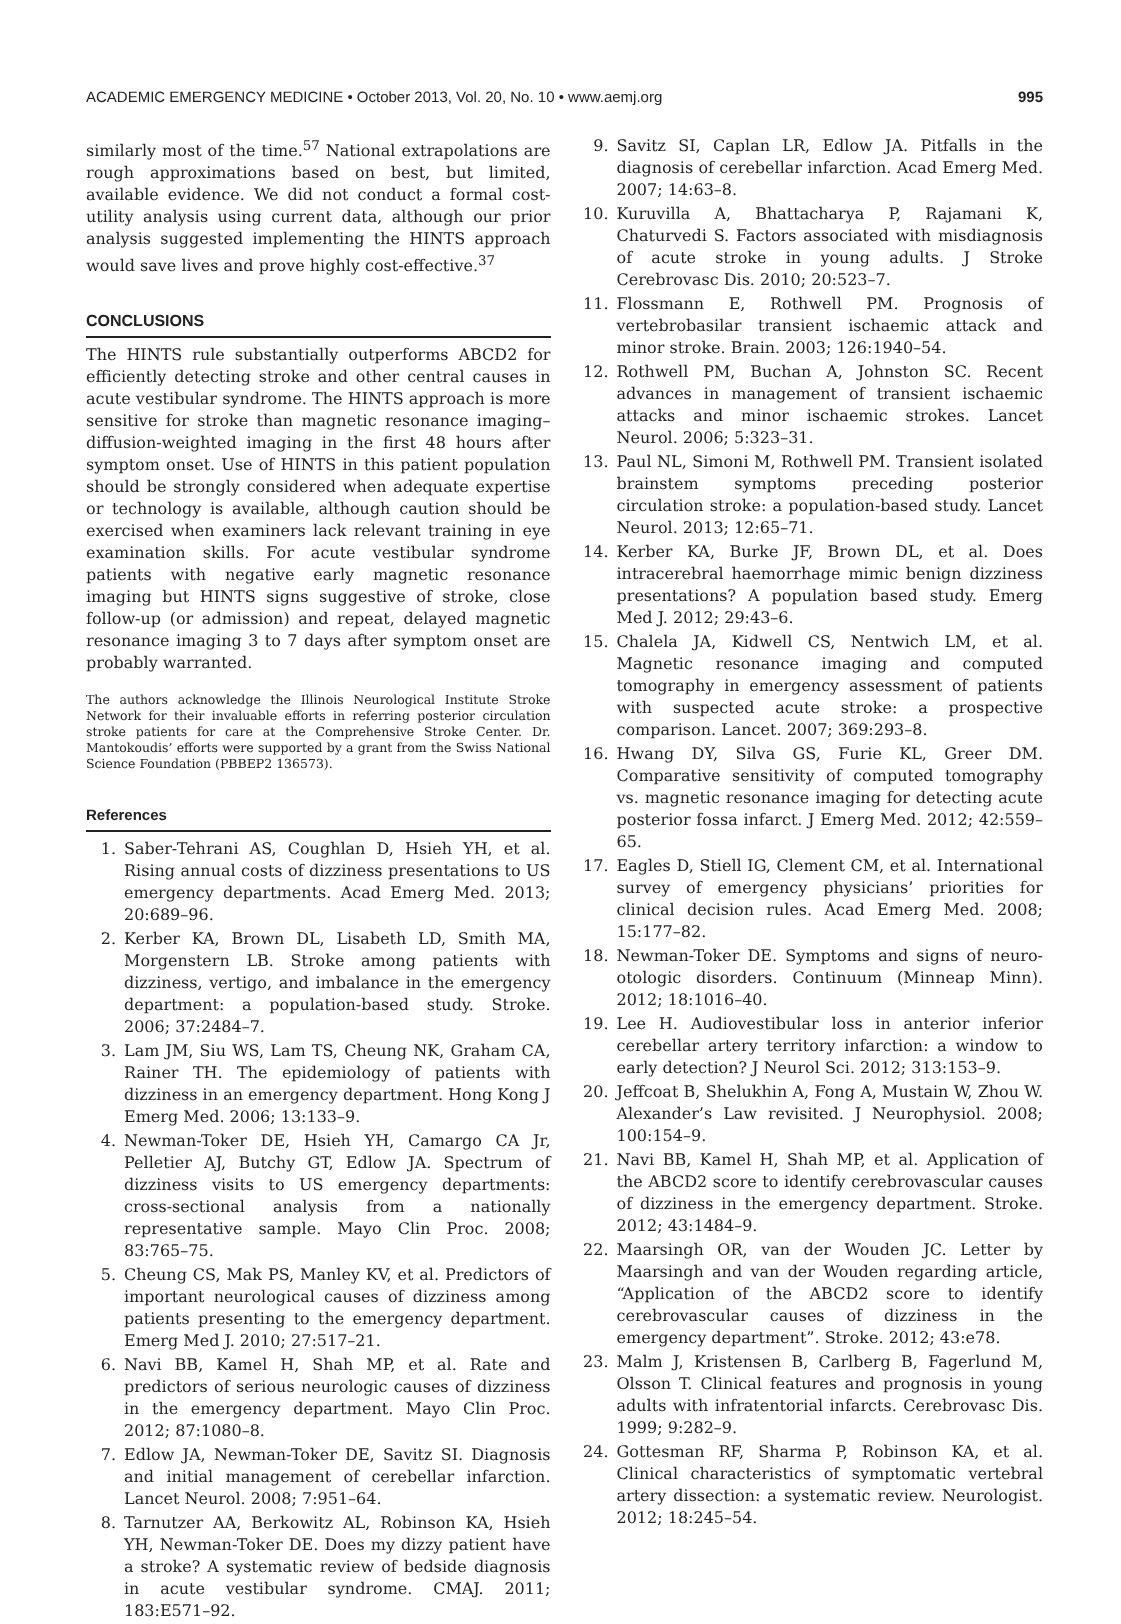ACADEMIC EMERGENCY MEDICINE • October 2013, Vol. 20, No. 10 • www.aemj.org 995
similarly most of the time.<sup>57</sup> National extrapolations are rough approximations based on best, but limited, available evidence. We did not conduct a formal cost-utility analysis using current data, although our prior analysis suggested implementing the HINTS approach would save lives and prove highly cost-effective.<sup>37</sup>
CONCLUSIONS
The HINTS rule substantially outperforms ABCD2 for efficiently detecting stroke and other central causes in acute vestibular syndrome. The HINTS approach is more sensitive for stroke than magnetic resonance imaging–diffusion-weighted imaging in the first 48 hours after symptom onset. Use of HINTS in this patient population should be strongly considered when adequate expertise or technology is available, although caution should be exercised when examiners lack relevant training in eye examination skills. For acute vestibular syndrome patients with negative early magnetic resonance imaging but HINTS signs suggestive of stroke, close follow-up (or admission) and repeat, delayed magnetic resonance imaging 3 to 7 days after symptom onset are probably warranted.
The authors acknowledge the Illinois Neurological Institute Stroke Network for their invaluable efforts in referring posterior circulation stroke patients for care at the Comprehensive Stroke Center. Dr. Mantokoudis’ efforts were supported by a grant from the Swiss National Science Foundation (PBBEP2 136573).
References
1. Saber-Tehrani AS, Coughlan D, Hsieh YH, et al. Rising annual costs of dizziness presentations to US emergency departments. Acad Emerg Med. 2013; 20:689–96.
2. Kerber KA, Brown DL, Lisabeth LD, Smith MA, Morgenstern LB. Stroke among patients with dizziness, vertigo, and imbalance in the emergency department: a population-based study. Stroke. 2006; 37:2484–7.
3. Lam JM, Siu WS, Lam TS, Cheung NK, Graham CA, Rainer TH. The epidemiology of patients with dizziness in an emergency department. Hong Kong J Emerg Med. 2006; 13:133–9.
4. Newman-Toker DE, Hsieh YH, Camargo CA Jr, Pelletier AJ, Butchy GT, Edlow JA. Spectrum of dizziness visits to US emergency departments: cross-sectional analysis from a nationally representative sample. Mayo Clin Proc. 2008; 83:765–75.
5. Cheung CS, Mak PS, Manley KV, et al. Predictors of important neurological causes of dizziness among patients presenting to the emergency department. Emerg Med J. 2010; 27:517–21.
6. Navi BB, Kamel H, Shah MP, et al. Rate and predictors of serious neurologic causes of dizziness in the emergency department. Mayo Clin Proc. 2012; 87:1080–8.
7. Edlow JA, Newman-Toker DE, Savitz SI. Diagnosis and initial management of cerebellar infarction. Lancet Neurol. 2008; 7:951–64.
8. Tarnutzer AA, Berkowitz AL, Robinson KA, Hsieh YH, Newman-Toker DE. Does my dizzy patient have a stroke? A systematic review of bedside diagnosis in acute vestibular syndrome. CMAJ. 2011; 183:E571–92.
9. Savitz SI, Caplan LR, Edlow JA. Pitfalls in the diagnosis of cerebellar infarction. Acad Emerg Med. 2007; 14:63–8.
10. Kuruvilla A, Bhattacharya P, Rajamani K, Chaturvedi S. Factors associated with misdiagnosis of acute stroke in young adults. J Stroke Cerebrovasc Dis. 2010; 20:523–7.
11. Flossmann E, Rothwell PM. Prognosis of vertebrobasilar transient ischaemic attack and minor stroke. Brain. 2003; 126:1940–54.
12. Rothwell PM, Buchan A, Johnston SC. Recent advances in management of transient ischaemic attacks and minor ischaemic strokes. Lancet Neurol. 2006; 5:323–31.
13. Paul NL, Simoni M, Rothwell PM. Transient isolated brainstem symptoms preceding posterior circulation stroke: a population-based study. Lancet Neurol. 2013; 12:65–71.
14. Kerber KA, Burke JF, Brown DL, et al. Does intracerebral haemorrhage mimic benign dizziness presentations? A population based study. Emerg Med J. 2012; 29:43–6.
15. Chalela JA, Kidwell CS, Nentwich LM, et al. Magnetic resonance imaging and computed tomography in emergency assessment of patients with suspected acute stroke: a prospective comparison. Lancet. 2007; 369:293–8.
16. Hwang DY, Silva GS, Furie KL, Greer DM. Comparative sensitivity of computed tomography vs. magnetic resonance imaging for detecting acute posterior fossa infarct. J Emerg Med. 2012; 42:559–65.
17. Eagles D, Stiell IG, Clement CM, et al. International survey of emergency physicians’ priorities for clinical decision rules. Acad Emerg Med. 2008; 15:177–82.
18. Newman-Toker DE. Symptoms and signs of neuro-otologic disorders. Continuum (Minneap Minn). 2012; 18:1016–40.
19. Lee H. Audiovestibular loss in anterior inferior cerebellar artery territory infarction: a window to early detection? J Neurol Sci. 2012; 313:153–9.
20. Jeffcoat B, Shelukhin A, Fong A, Mustain W, Zhou W. Alexander’s Law revisited. J Neurophysiol. 2008; 100:154–9.
21. Navi BB, Kamel H, Shah MP, et al. Application of the ABCD2 score to identify cerebrovascular causes of dizziness in the emergency department. Stroke. 2012; 43:1484–9.
22. Maarsingh OR, van der Wouden JC. Letter by Maarsingh and van der Wouden regarding article, “Application of the ABCD2 score to identify cerebrovascular causes of dizziness in the emergency department”. Stroke. 2012; 43:e78.
23. Malm J, Kristensen B, Carlberg B, Fagerlund M, Olsson T. Clinical features and prognosis in young adults with infratentorial infarcts. Cerebrovasc Dis. 1999; 9:282–9.
24. Gottesman RF, Sharma P, Robinson KA, et al. Clinical characteristics of symptomatic vertebral artery dissection: a systematic review. Neurologist. 2012; 18:245–54.